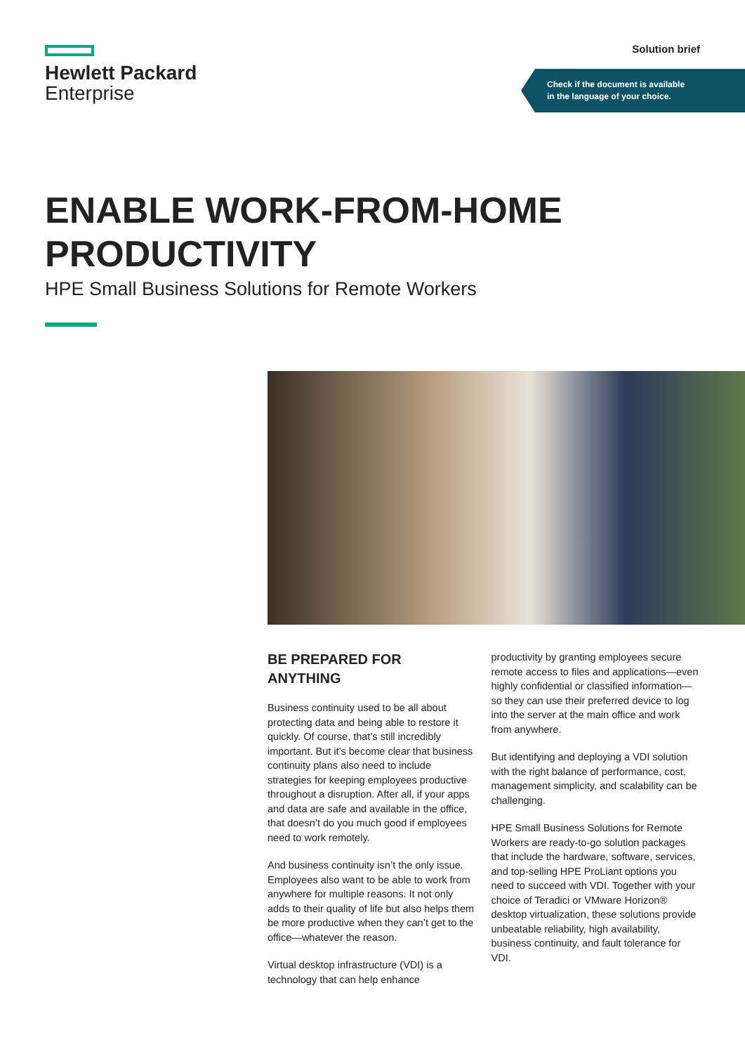Hewlett Packard
Enterprise
Solution brief
Check if the document is available
in the language of your choice.
ENABLE WORK-FROM-HOME
PRODUCTIVITY
HPE Small Business Solutions for Remote Workers
BE PREPARED FOR ANYTHING
Business continuity used to be all about protecting data and being able to restore it quickly. Of course, that’s still incredibly important. But it’s become clear that business continuity plans also need to include strategies for keeping employees productive throughout a disruption. After all, if your apps and data are safe and available in the office, that doesn’t do you much good if employees need to work remotely.
And business continuity isn’t the only issue. Employees also want to be able to work from anywhere for multiple reasons. It not only adds to their quality of life but also helps them be more productive when they can’t get to the office—whatever the reason.
Virtual desktop infrastructure (VDI) is a technology that can help enhance
productivity by granting employees secure remote access to files and applications—even highly confidential or classified information—so they can use their preferred device to log into the server at the main office and work from anywhere.
But identifying and deploying a VDI solution with the right balance of performance, cost, management simplicity, and scalability can be challenging.
HPE Small Business Solutions for Remote Workers are ready-to-go solution packages that include the hardware, software, services, and top-selling HPE ProLiant options you need to succeed with VDI. Together with your choice of Teradici or VMware Horizon® desktop virtualization, these solutions provide unbeatable reliability, high availability, business continuity, and fault tolerance for VDI.